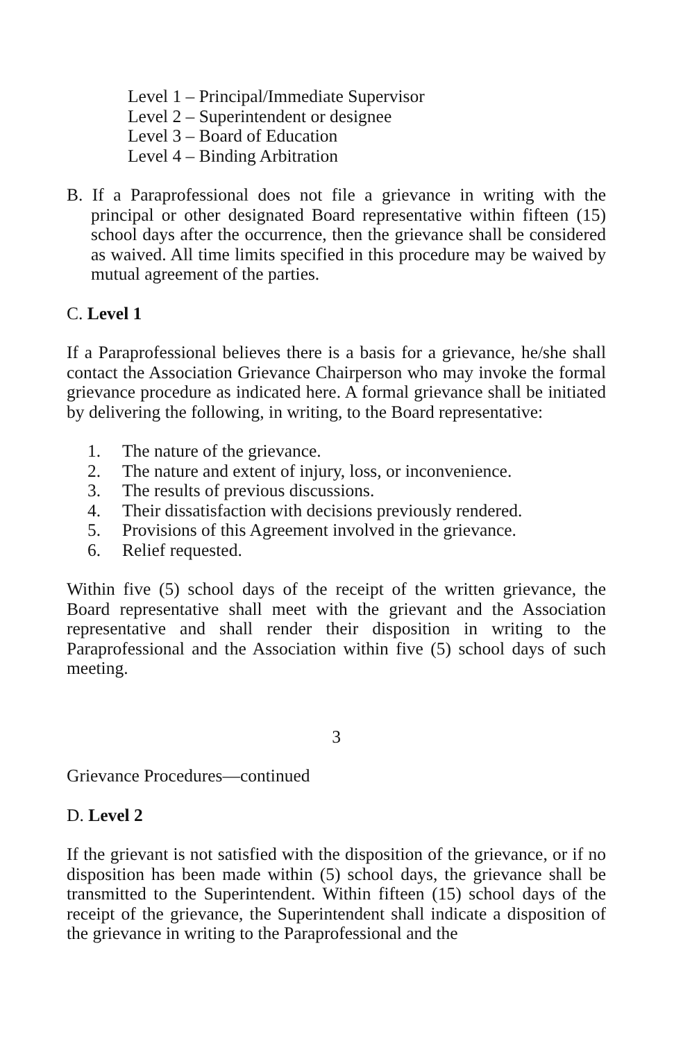Level 1 – Principal/Immediate Supervisor
Level 2 – Superintendent or designee
Level 3 – Board of Education
Level 4 – Binding Arbitration
B. If a Paraprofessional does not file a grievance in writing with the principal or other designated Board representative within fifteen (15) school days after the occurrence, then the grievance shall be considered as waived. All time limits specified in this procedure may be waived by mutual agreement of the parties.
C. Level 1
If a Paraprofessional believes there is a basis for a grievance, he/she shall contact the Association Grievance Chairperson who may invoke the formal grievance procedure as indicated here. A formal grievance shall be initiated by delivering the following, in writing, to the Board representative:
1. The nature of the grievance.
2. The nature and extent of injury, loss, or inconvenience.
3. The results of previous discussions.
4. Their dissatisfaction with decisions previously rendered.
5. Provisions of this Agreement involved in the grievance.
6. Relief requested.
Within five (5) school days of the receipt of the written grievance, the Board representative shall meet with the grievant and the Association representative and shall render their disposition in writing to the Paraprofessional and the Association within five (5) school days of such meeting.
3
Grievance Procedures—continued
D. Level 2
If the grievant is not satisfied with the disposition of the grievance, or if no disposition has been made within (5) school days, the grievance shall be transmitted to the Superintendent. Within fifteen (15) school days of the receipt of the grievance, the Superintendent shall indicate a disposition of the grievance in writing to the Paraprofessional and the